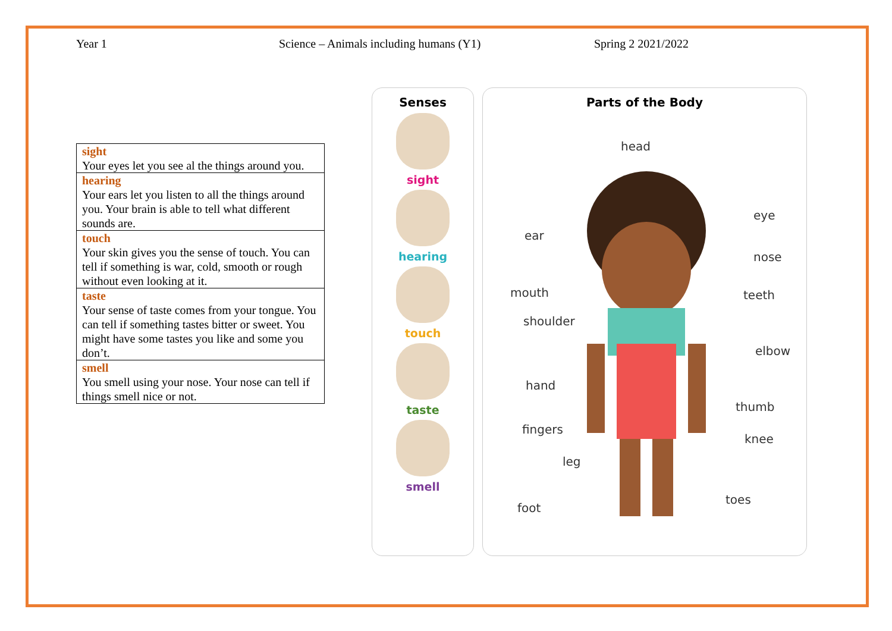Year 1 Science – Animals including humans (Y1) Spring 2 2021/2022
| sight Your eyes let you see al the things around you. |
| hearing Your ears let you listen to all the things around you. Your brain is able to tell what different sounds are. |
| touch Your skin gives you the sense of touch. You can tell if something is war, cold, smooth or rough without even looking at it. |
| taste Your sense of taste comes from your tongue. You can tell if something tastes bitter or sweet. You might have some tastes you like and some you don’t. |
| smell You smell using your nose. Your nose can tell if things smell nice or not. |
Senses
sight
hearing
touch
taste
smell
Parts of the Body
head
eye
ear
nose
mouth teeth
shoulder
elbow
hand
thumb
fingers
knee
leg
toes
foot